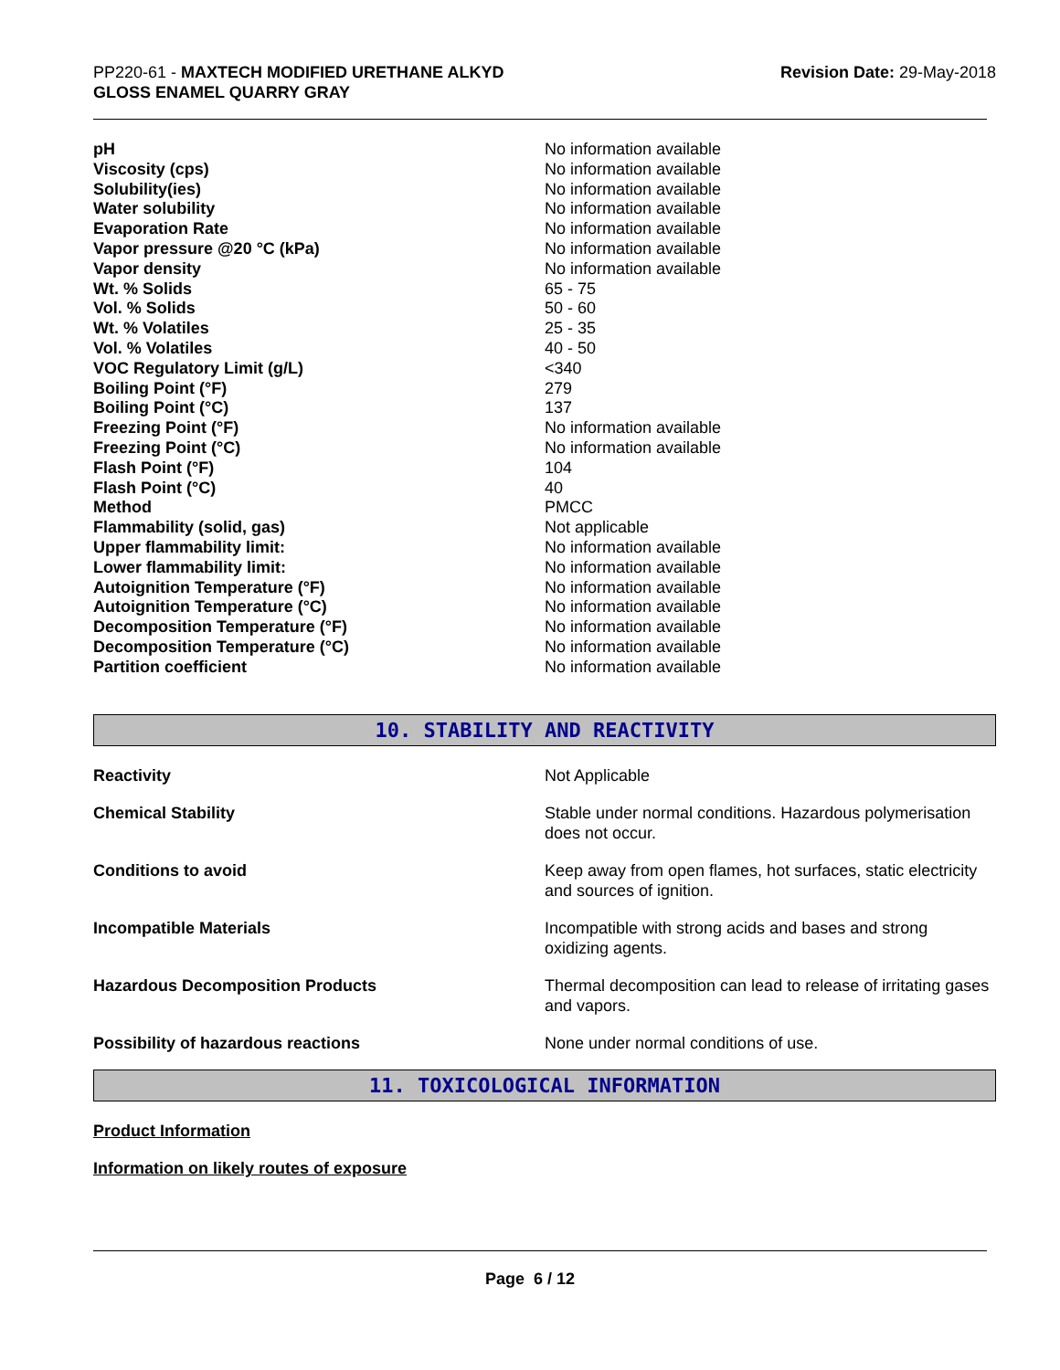PP220-61 - MAXTECH MODIFIED URETHANE ALKYD
GLOSS ENAMEL QUARRY GRAY
Revision Date: 29-May-2018
| pH | No information available |
| Viscosity (cps) | No information available |
| Solubility(ies) | No information available |
| Water solubility | No information available |
| Evaporation Rate | No information available |
| Vapor pressure @20 °C (kPa) | No information available |
| Vapor density | No information available |
| Wt. % Solids | 65 - 75 |
| Vol. % Solids | 50 - 60 |
| Wt. % Volatiles | 25 - 35 |
| Vol. % Volatiles | 40 - 50 |
| VOC Regulatory Limit (g/L) | <340 |
| Boiling Point (°F) | 279 |
| Boiling Point (°C) | 137 |
| Freezing Point (°F) | No information available |
| Freezing Point (°C) | No information available |
| Flash Point (°F) | 104 |
| Flash Point (°C) | 40 |
| Method | PMCC |
| Flammability (solid, gas) | Not applicable |
| Upper flammability limit: | No information available |
| Lower flammability limit: | No information available |
| Autoignition Temperature (°F) | No information available |
| Autoignition Temperature (°C) | No information available |
| Decomposition Temperature (°F) | No information available |
| Decomposition Temperature (°C) | No information available |
| Partition coefficient | No information available |
10. STABILITY AND REACTIVITY
| Reactivity | Not Applicable |
| Chemical Stability | Stable under normal conditions. Hazardous polymerisation does not occur. |
| Conditions to avoid | Keep away from open flames, hot surfaces, static electricity and sources of ignition. |
| Incompatible Materials | Incompatible with strong acids and bases and strong oxidizing agents. |
| Hazardous Decomposition Products | Thermal decomposition can lead to release of irritating gases and vapors. |
| Possibility of hazardous reactions | None under normal conditions of use. |
11. TOXICOLOGICAL INFORMATION
Product Information
Information on likely routes of exposure
Page 6 / 12